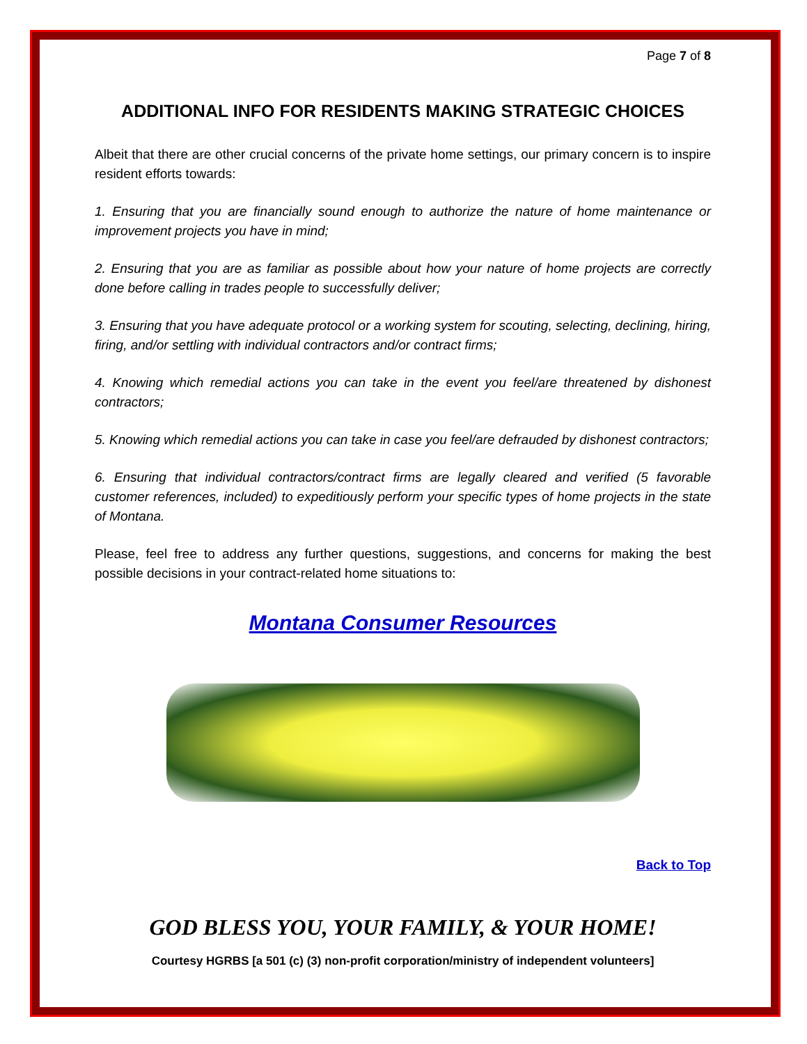Page 7 of 8
ADDITIONAL INFO FOR RESIDENTS MAKING STRATEGIC CHOICES
Albeit that there are other crucial concerns of the private home settings, our primary concern is to inspire resident efforts towards:
1. Ensuring that you are financially sound enough to authorize the nature of home maintenance or improvement projects you have in mind;
2. Ensuring that you are as familiar as possible about how your nature of home projects are correctly done before calling in trades people to successfully deliver;
3. Ensuring that you have adequate protocol or a working system for scouting, selecting, declining, hiring, firing, and/or settling with individual contractors and/or contract firms;
4. Knowing which remedial actions you can take in the event you feel/are threatened by dishonest contractors;
5. Knowing which remedial actions you can take in case you feel/are defrauded by dishonest contractors;
6. Ensuring that individual contractors/contract firms are legally cleared and verified (5 favorable customer references, included) to expeditiously perform your specific types of home projects in the state of Montana.
Please, feel free to address any further questions, suggestions, and concerns for making the best possible decisions in your contract-related home situations to:
Montana Consumer Resources
Back to Top
GOD BLESS YOU, YOUR FAMILY, & YOUR HOME!
Courtesy HGRBS [a 501 (c) (3) non-profit corporation/ministry of independent volunteers]